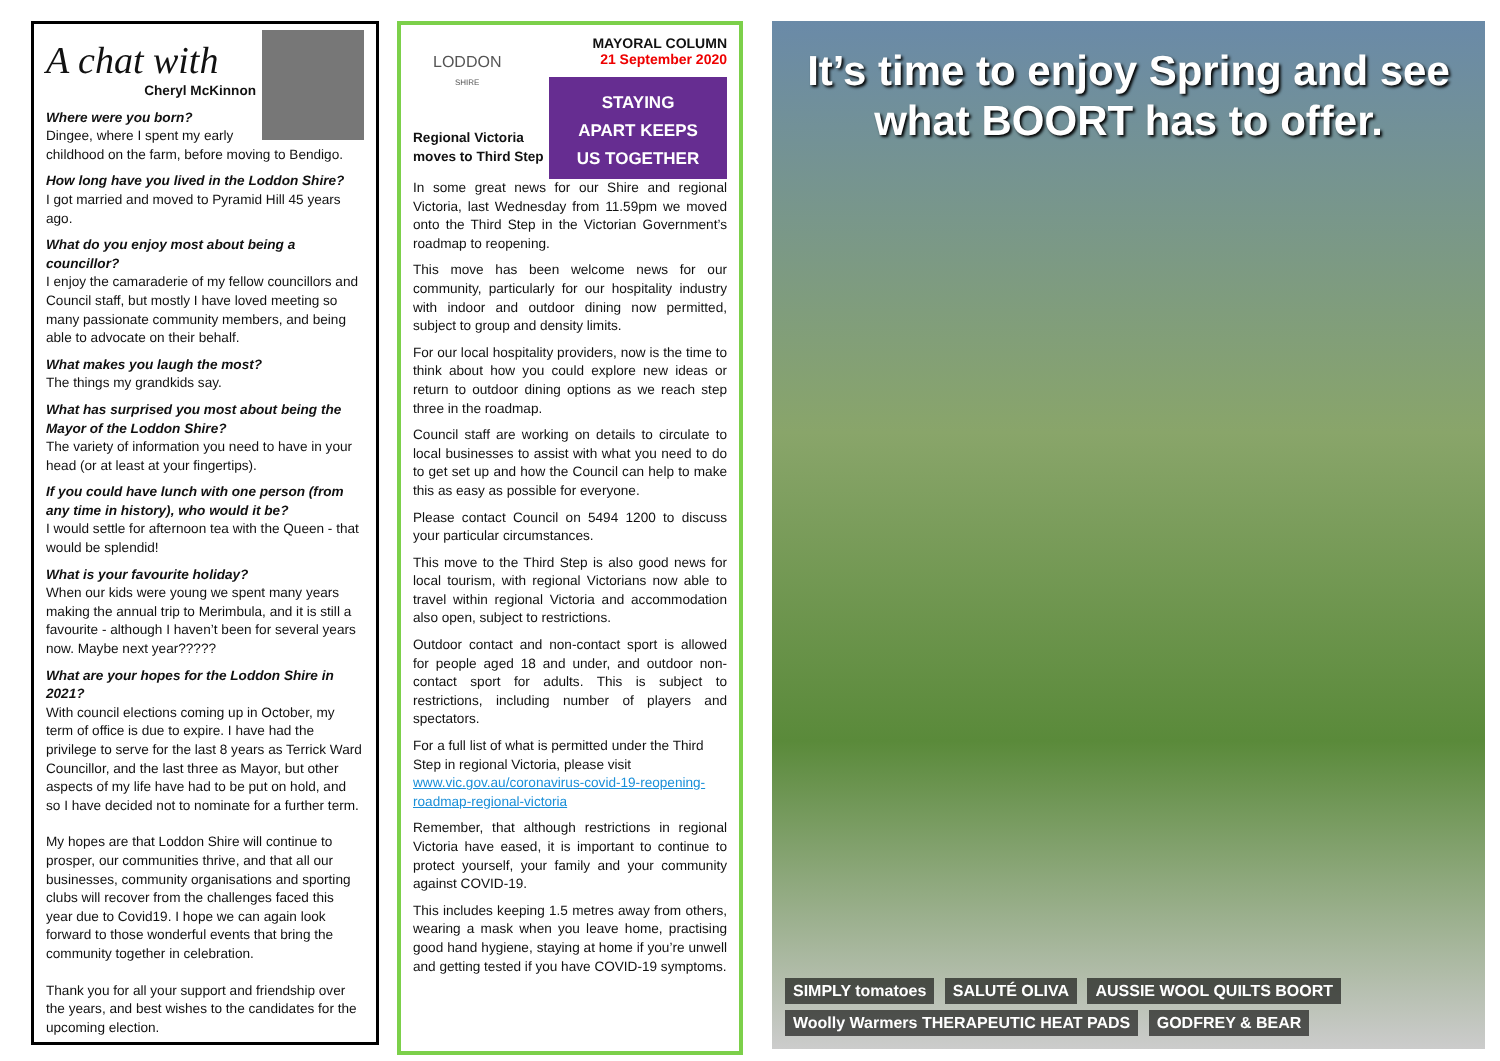A chat with
Cheryl McKinnon
Where were you born?
Dingee, where I spent my early childhood on the farm, before moving to Bendigo.
How long have you lived in the Loddon Shire?
I got married and moved to Pyramid Hill 45 years ago.
What do you enjoy most about being a councillor?
I enjoy the camaraderie of my fellow councillors and Council staff, but mostly I have loved meeting so many passionate community members, and being able to advocate on their behalf.
What makes you laugh the most?
The things my grandkids say.
What has surprised you most about being the Mayor of the Loddon Shire?
The variety of information you need to have in your head (or at least at your fingertips).
If you could have lunch with one person (from any time in history), who would it be?
I would settle for afternoon tea with the Queen - that would be splendid!
What is your favourite holiday?
When our kids were young we spent many years making the annual trip to Merimbula, and it is still a favourite - although I haven’t been for several years now. Maybe next year?????
What are your hopes for the Loddon Shire in 2021?
With council elections coming up in October, my term of office is due to expire. I have had the privilege to serve for the last 8 years as Terrick Ward Councillor, and the last three as Mayor, but other aspects of my life have had to be put on hold, and so I have decided not to nominate for a further term.
My hopes are that Loddon Shire will continue to prosper, our communities thrive, and that all our businesses, community organisations and sporting clubs will recover from the challenges faced this year due to Covid19. I hope we can again look forward to those wonderful events that bring the community together in celebration.
Thank you for all your support and friendship over the years, and best wishes to the candidates for the upcoming election.
LODDON
SHIRE
MAYORAL COLUMN
21 September 2020
STAYING
APART KEEPS
US TOGETHER
Regional Victoria
moves to Third Step
In some great news for our Shire and regional Victoria, last Wednesday from 11.59pm we moved onto the Third Step in the Victorian Government’s roadmap to reopening.
This move has been welcome news for our community, particularly for our hospitality industry with indoor and outdoor dining now permitted, subject to group and density limits.
For our local hospitality providers, now is the time to think about how you could explore new ideas or return to outdoor dining options as we reach step three in the roadmap.
Council staff are working on details to circulate to local businesses to assist with what you need to do to get set up and how the Council can help to make this as easy as possible for everyone.
Please contact Council on 5494 1200 to discuss your particular circumstances.
This move to the Third Step is also good news for local tourism, with regional Victorians now able to travel within regional Victoria and accommodation also open, subject to restrictions.
Outdoor contact and non-contact sport is allowed for people aged 18 and under, and outdoor non-contact sport for adults. This is subject to restrictions, including number of players and spectators.
For a full list of what is permitted under the Third Step in regional Victoria, please visit www.vic.gov.au/coronavirus-covid-19-reopening-roadmap-regional-victoria
Remember, that although restrictions in regional Victoria have eased, it is important to continue to protect yourself, your family and your community against COVID-19.
This includes keeping 1.5 metres away from others, wearing a mask when you leave home, practising good hand hygiene, staying at home if you’re unwell and getting tested if you have COVID-19 symptoms.
It’s time to enjoy Spring and see
what BOORT has to offer.
SIMPLY tomatoes SALUTÉ OLIVA AUSSIE WOOL QUILTS BOORT Woolly Warmers THERAPEUTIC HEAT PADS GODFREY & BEAR